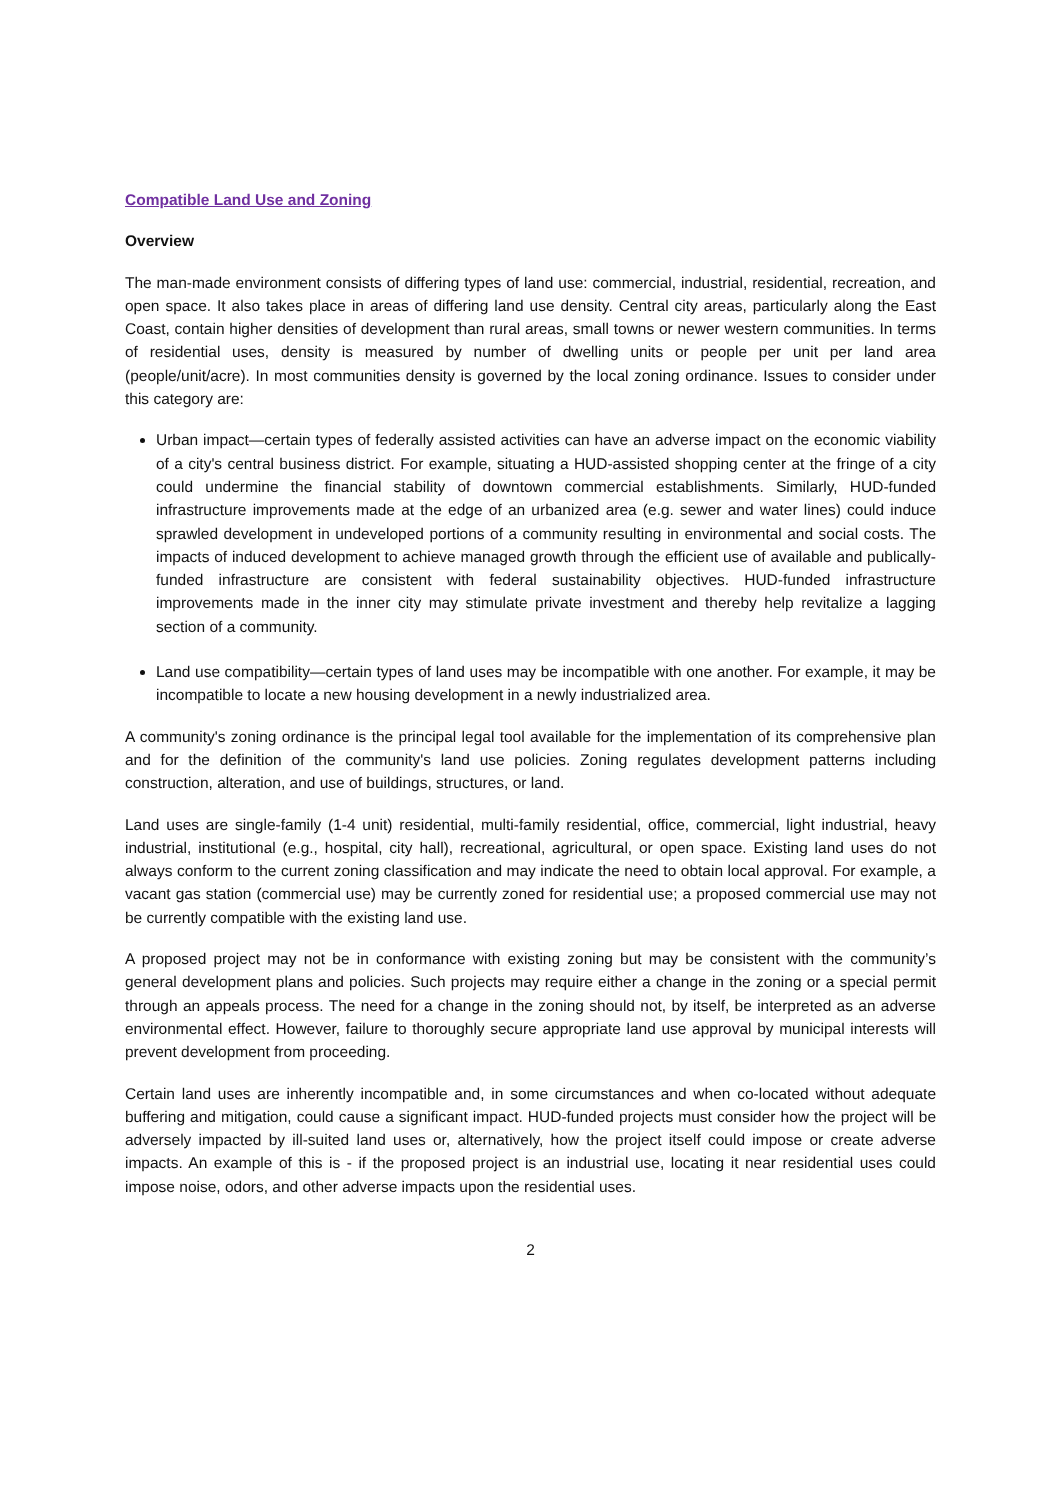Compatible Land Use and Zoning
Overview
The man-made environment consists of differing types of land use: commercial, industrial, residential, recreation, and open space. It also takes place in areas of differing land use density. Central city areas, particularly along the East Coast, contain higher densities of development than rural areas, small towns or newer western communities. In terms of residential uses, density is measured by number of dwelling units or people per unit per land area (people/unit/acre). In most communities density is governed by the local zoning ordinance. Issues to consider under this category are:
Urban impact—certain types of federally assisted activities can have an adverse impact on the economic viability of a city's central business district. For example, situating a HUD-assisted shopping center at the fringe of a city could undermine the financial stability of downtown commercial establishments. Similarly, HUD-funded infrastructure improvements made at the edge of an urbanized area (e.g. sewer and water lines) could induce sprawled development in undeveloped portions of a community resulting in environmental and social costs. The impacts of induced development to achieve managed growth through the efficient use of available and publically-funded infrastructure are consistent with federal sustainability objectives. HUD-funded infrastructure improvements made in the inner city may stimulate private investment and thereby help revitalize a lagging section of a community.
Land use compatibility—certain types of land uses may be incompatible with one another. For example, it may be incompatible to locate a new housing development in a newly industrialized area.
A community's zoning ordinance is the principal legal tool available for the implementation of its comprehensive plan and for the definition of the community's land use policies. Zoning regulates development patterns including construction, alteration, and use of buildings, structures, or land.
Land uses are single-family (1-4 unit) residential, multi-family residential, office, commercial, light industrial, heavy industrial, institutional (e.g., hospital, city hall), recreational, agricultural, or open space. Existing land uses do not always conform to the current zoning classification and may indicate the need to obtain local approval. For example, a vacant gas station (commercial use) may be currently zoned for residential use; a proposed commercial use may not be currently compatible with the existing land use.
A proposed project may not be in conformance with existing zoning but may be consistent with the community’s general development plans and policies. Such projects may require either a change in the zoning or a special permit through an appeals process. The need for a change in the zoning should not, by itself, be interpreted as an adverse environmental effect. However, failure to thoroughly secure appropriate land use approval by municipal interests will prevent development from proceeding.
Certain land uses are inherently incompatible and, in some circumstances and when co-located without adequate buffering and mitigation, could cause a significant impact. HUD-funded projects must consider how the project will be adversely impacted by ill-suited land uses or, alternatively, how the project itself could impose or create adverse impacts. An example of this is - if the proposed project is an industrial use, locating it near residential uses could impose noise, odors, and other adverse impacts upon the residential uses.
2